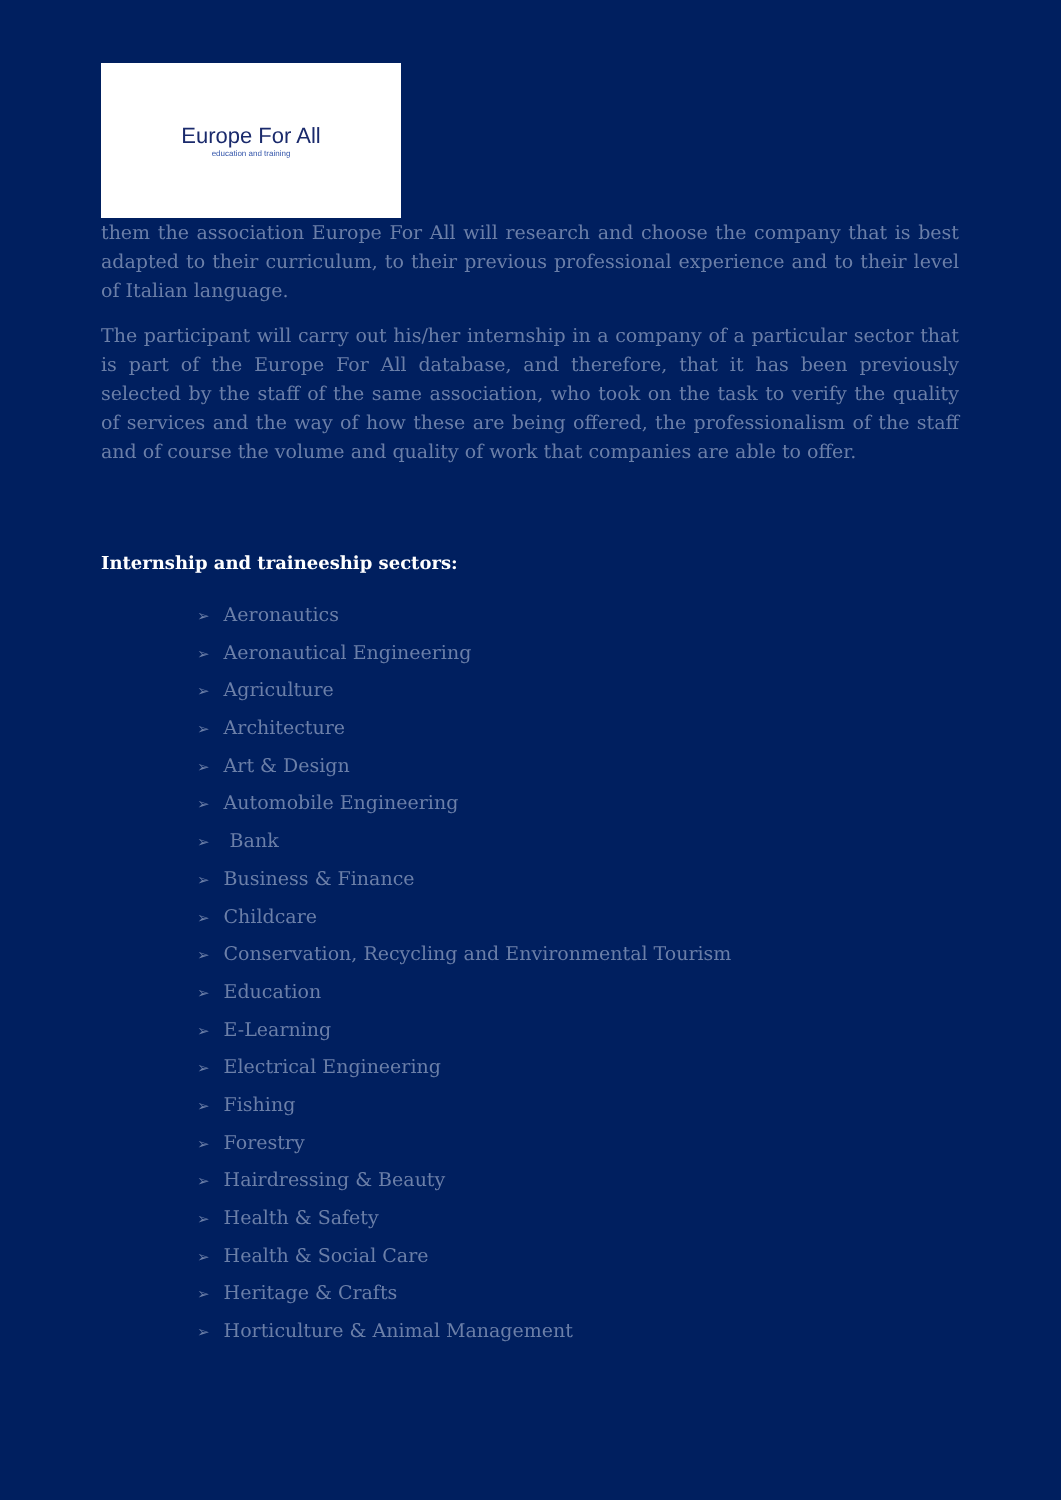Europe For All
education and training
them the association Europe For All will research and choose the company that is best adapted to their curriculum, to their previous professional experience and to their level of Italian language.
The participant will carry out his/her internship in a company of a particular sector that is part of the Europe For All database, and therefore, that it has been previously selected by the staff of the same association, who took on the task to verify the quality of services and the way of how these are being offered, the professionalism of the staff and of course the volume and quality of work that companies are able to offer.
Internship and traineeship sectors:
➢ Aeronautics
➢ Aeronautical Engineering
➢ Agriculture
➢ Architecture
➢ Art & Design
➢ Automobile Engineering
➢ Bank
➢ Business & Finance
➢ Childcare
➢ Conservation, Recycling and Environmental Tourism
➢ Education
➢ E-Learning
➢ Electrical Engineering
➢ Fishing
➢ Forestry
➢ Hairdressing & Beauty
➢ Health & Safety
➢ Health & Social Care
➢ Heritage & Crafts
➢ Horticulture & Animal Management